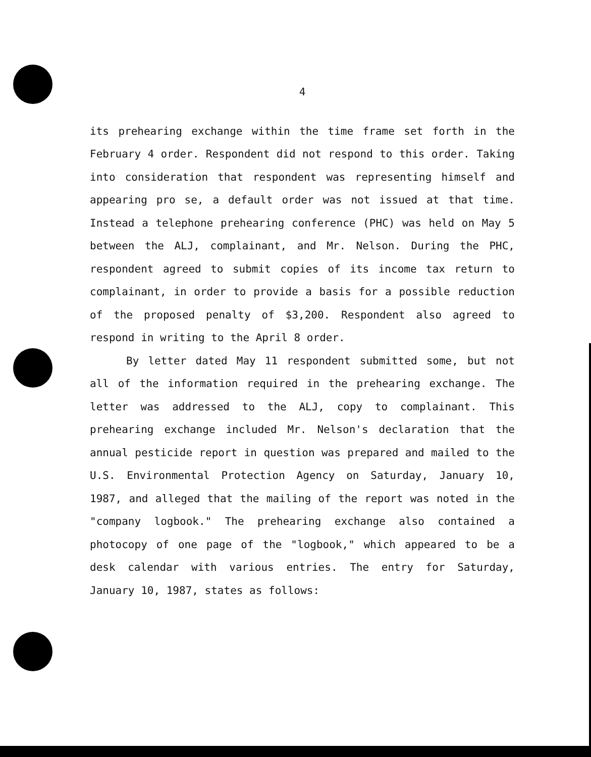4
its prehearing exchange within the time frame set forth in the February 4 order. Respondent did not respond to this order. Taking into consideration that respondent was representing himself and appearing pro se, a default order was not issued at that time. Instead a telephone prehearing conference (PHC) was held on May 5 between the ALJ, complainant, and Mr. Nelson. During the PHC, respondent agreed to submit copies of its income tax return to complainant, in order to provide a basis for a possible reduction of the proposed penalty of $3,200. Respondent also agreed to respond in writing to the April 8 order.
By letter dated May 11 respondent submitted some, but not all of the information required in the prehearing exchange. The letter was addressed to the ALJ, copy to complainant. This prehearing exchange included Mr. Nelson's declaration that the annual pesticide report in question was prepared and mailed to the U.S. Environmental Protection Agency on Saturday, January 10, 1987, and alleged that the mailing of the report was noted in the "company logbook." The prehearing exchange also contained a photocopy of one page of the "logbook," which appeared to be a desk calendar with various entries. The entry for Saturday, January 10, 1987, states as follows: